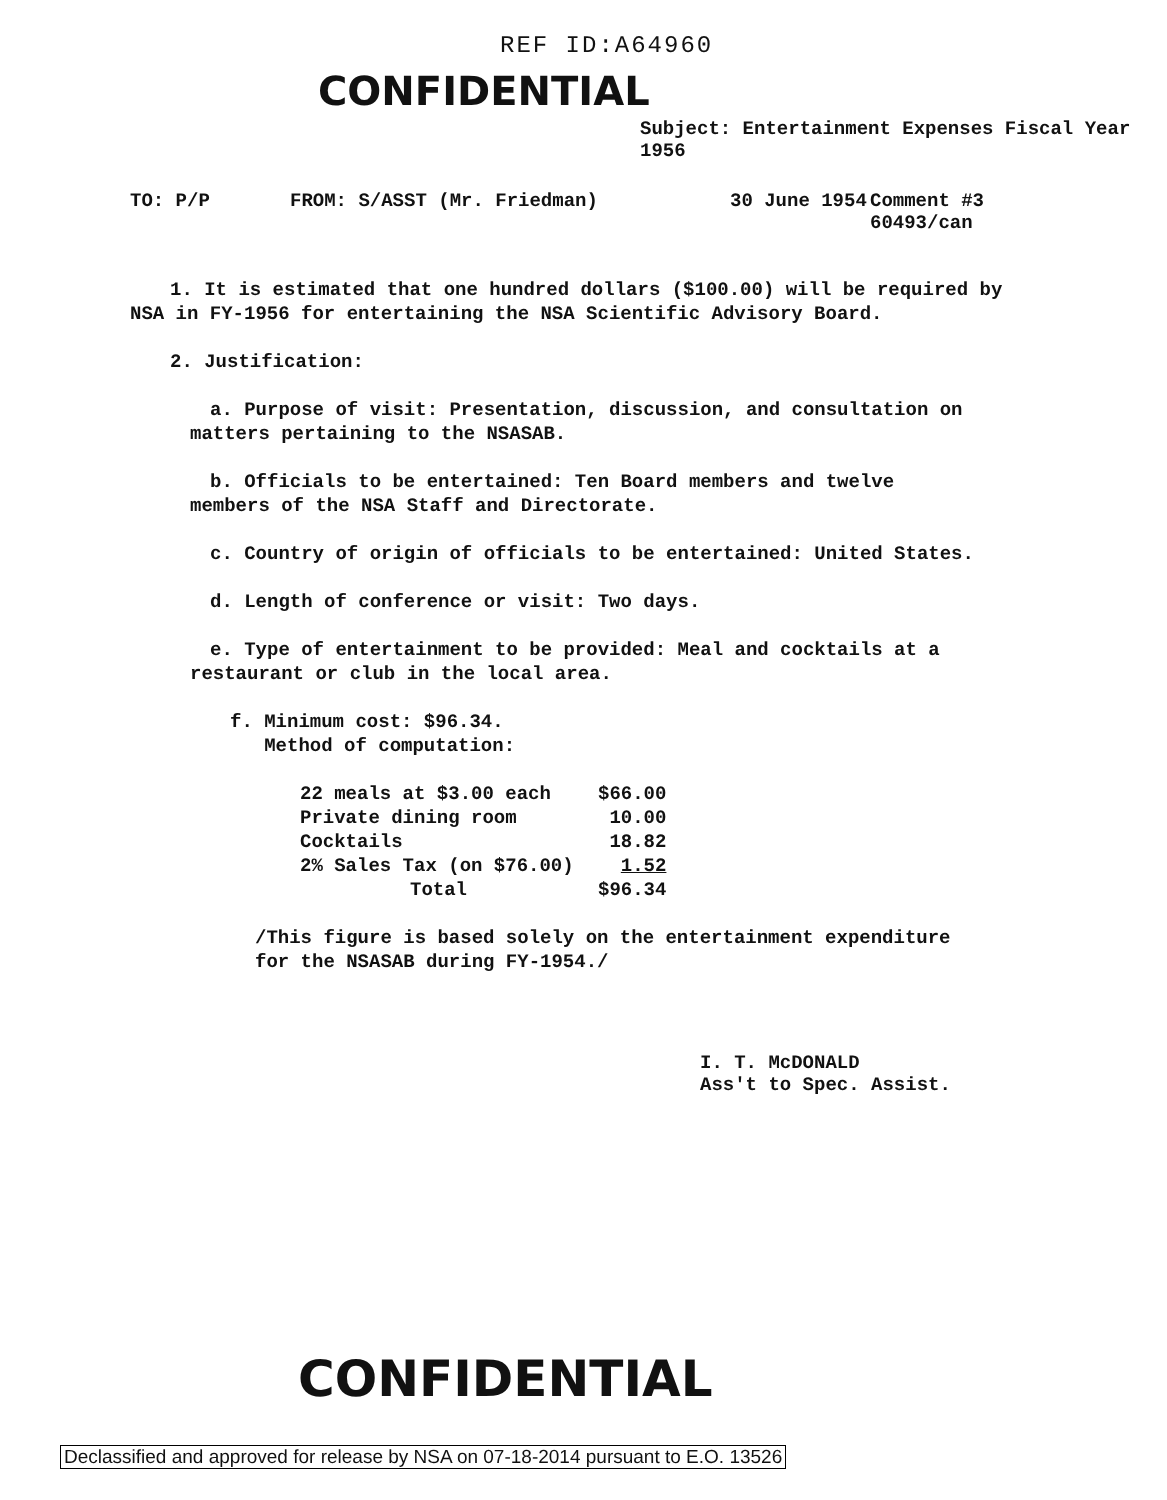REF ID:A64960
CONFIDENTIAL
Subject: Entertainment Expenses Fiscal Year 1956
TO: P/P FROM: S/ASST (Mr. Friedman) 30 June 1954 Comment #3
60493/can
1. It is estimated that one hundred dollars ($100.00) will be required by NSA in FY-1956 for entertaining the NSA Scientific Advisory Board.
2. Justification:
a. Purpose of visit: Presentation, discussion, and consultation on
matters pertaining to the NSASAB.
b. Officials to be entertained: Ten Board members and twelve
members of the NSA Staff and Directorate.
c. Country of origin of officials to be entertained: United States.
d. Length of conference or visit: Two days.
e. Type of entertainment to be provided: Meal and cocktails at a
restaurant or club in the local area.
f. Minimum cost: $96.34.
Method of computation:
| 22 meals at $3.00 each | $66.00 |
| Private dining room | 10.00 |
| Cocktails | 18.82 |
| 2% Sales Tax (on $76.00) | 1.52 |
| Total | $96.34 |
/This figure is based solely on the entertainment expenditure
for the NSASAB during FY-1954./
I. T. McDONALD
Ass't to Spec. Assist.
CONFIDENTIAL
Declassified and approved for release by NSA on 07-18-2014 pursuant to E.O. 13526